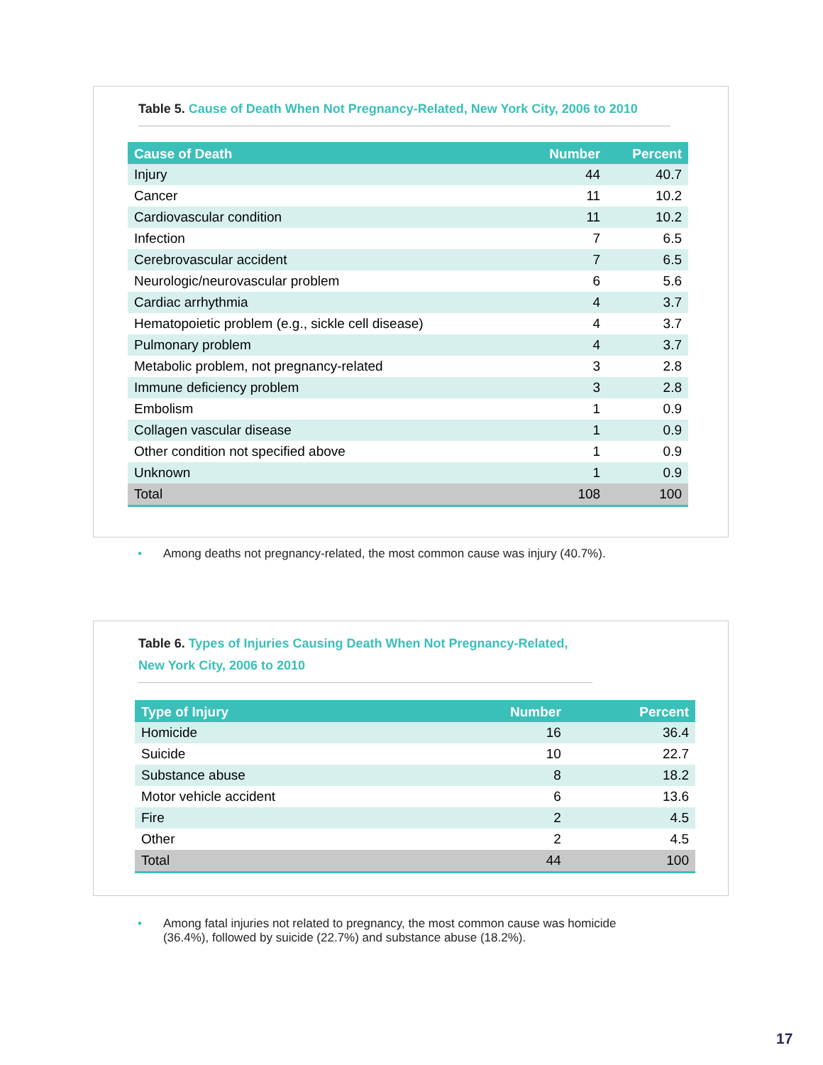Table 5. Cause of Death When Not Pregnancy-Related, New York City, 2006 to 2010
| Cause of Death | Number | Percent |
| --- | --- | --- |
| Injury | 44 | 40.7 |
| Cancer | 11 | 10.2 |
| Cardiovascular condition | 11 | 10.2 |
| Infection | 7 | 6.5 |
| Cerebrovascular accident | 7 | 6.5 |
| Neurologic/neurovascular problem | 6 | 5.6 |
| Cardiac arrhythmia | 4 | 3.7 |
| Hematopoietic problem (e.g., sickle cell disease) | 4 | 3.7 |
| Pulmonary problem | 4 | 3.7 |
| Metabolic problem, not pregnancy-related | 3 | 2.8 |
| Immune deficiency problem | 3 | 2.8 |
| Embolism | 1 | 0.9 |
| Collagen vascular disease | 1 | 0.9 |
| Other condition not specified above | 1 | 0.9 |
| Unknown | 1 | 0.9 |
| Total | 108 | 100 |
• Among deaths not pregnancy-related, the most common cause was injury (40.7%).
Table 6. Types of Injuries Causing Death When Not Pregnancy-Related,
New York City, 2006 to 2010
| Type of Injury | Number | Percent |
| --- | --- | --- |
| Homicide | 16 | 36.4 |
| Suicide | 10 | 22.7 |
| Substance abuse | 8 | 18.2 |
| Motor vehicle accident | 6 | 13.6 |
| Fire | 2 | 4.5 |
| Other | 2 | 4.5 |
| Total | 44 | 100 |
• Among fatal injuries not related to pregnancy, the most common cause was homicide
(36.4%), followed by suicide (22.7%) and substance abuse (18.2%).
17